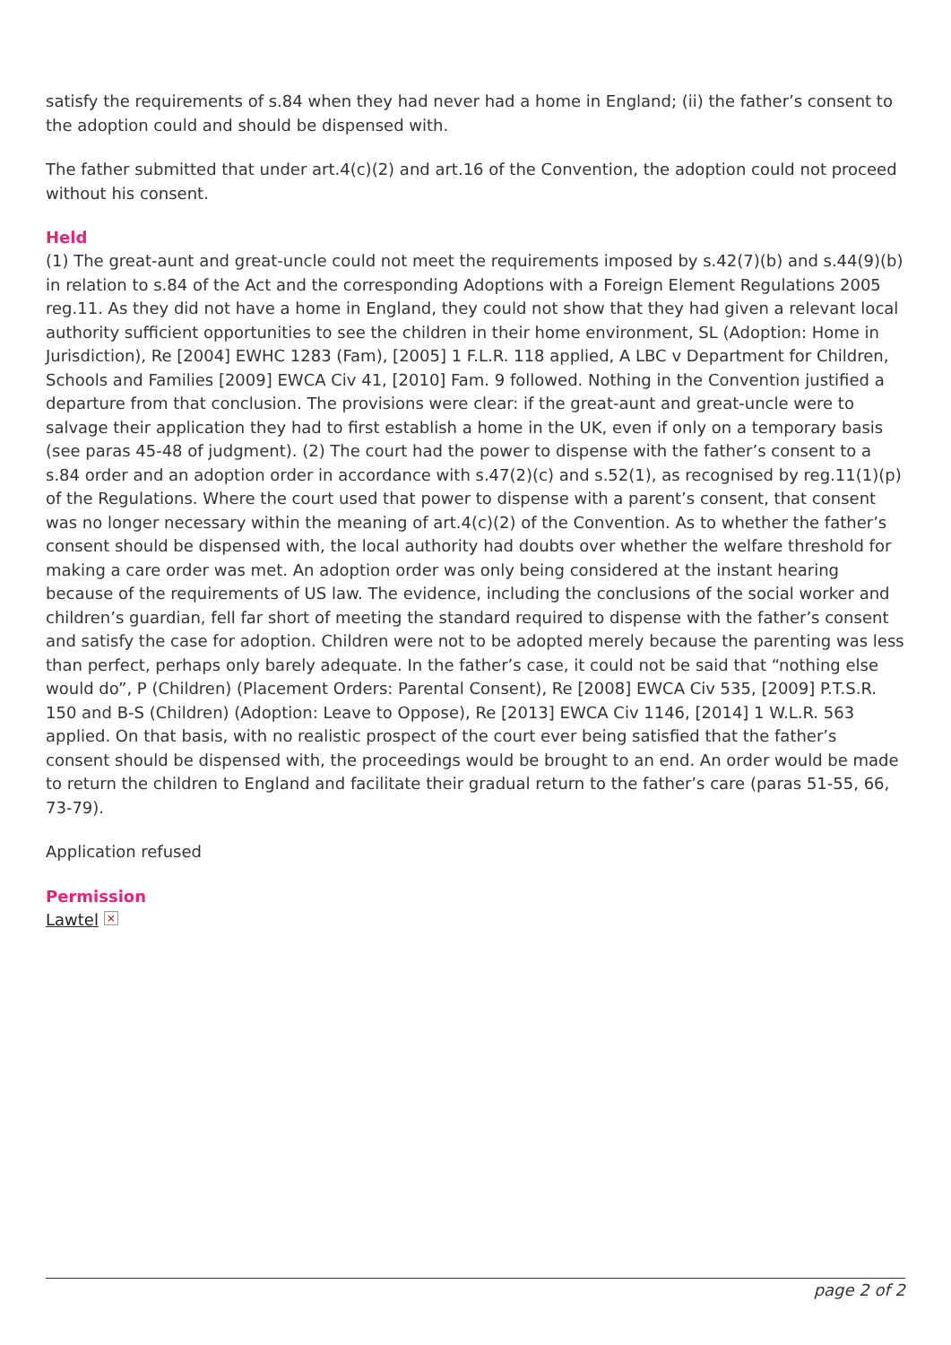satisfy the requirements of s.84 when they had never had a home in England; (ii) the father’s consent to the adoption could and should be dispensed with.
The father submitted that under art.4(c)(2) and art.16 of the Convention, the adoption could not proceed without his consent.
Held
(1) The great-aunt and great-uncle could not meet the requirements imposed by s.42(7)(b) and s.44(9)(b) in relation to s.84 of the Act and the corresponding Adoptions with a Foreign Element Regulations 2005 reg.11. As they did not have a home in England, they could not show that they had given a relevant local authority sufficient opportunities to see the children in their home environment, SL (Adoption: Home in Jurisdiction), Re [2004] EWHC 1283 (Fam), [2005] 1 F.L.R. 118 applied, A LBC v Department for Children, Schools and Families [2009] EWCA Civ 41, [2010] Fam. 9 followed. Nothing in the Convention justified a departure from that conclusion. The provisions were clear: if the great-aunt and great-uncle were to salvage their application they had to first establish a home in the UK, even if only on a temporary basis (see paras 45-48 of judgment). (2) The court had the power to dispense with the father’s consent to a s.84 order and an adoption order in accordance with s.47(2)(c) and s.52(1), as recognised by reg.11(1)(p) of the Regulations. Where the court used that power to dispense with a parent’s consent, that consent was no longer necessary within the meaning of art.4(c)(2) of the Convention. As to whether the father’s consent should be dispensed with, the local authority had doubts over whether the welfare threshold for making a care order was met. An adoption order was only being considered at the instant hearing because of the requirements of US law. The evidence, including the conclusions of the social worker and children’s guardian, fell far short of meeting the standard required to dispense with the father’s consent and satisfy the case for adoption. Children were not to be adopted merely because the parenting was less than perfect, perhaps only barely adequate. In the father’s case, it could not be said that “nothing else would do”, P (Children) (Placement Orders: Parental Consent), Re [2008] EWCA Civ 535, [2009] P.T.S.R. 150 and B-S (Children) (Adoption: Leave to Oppose), Re [2013] EWCA Civ 1146, [2014] 1 W.L.R. 563 applied. On that basis, with no realistic prospect of the court ever being satisfied that the father’s consent should be dispensed with, the proceedings would be brought to an end. An order would be made to return the children to England and facilitate their gradual return to the father’s care (paras 51-55, 66, 73-79).
Application refused
Permission
Lawtel ×
page 2 of 2